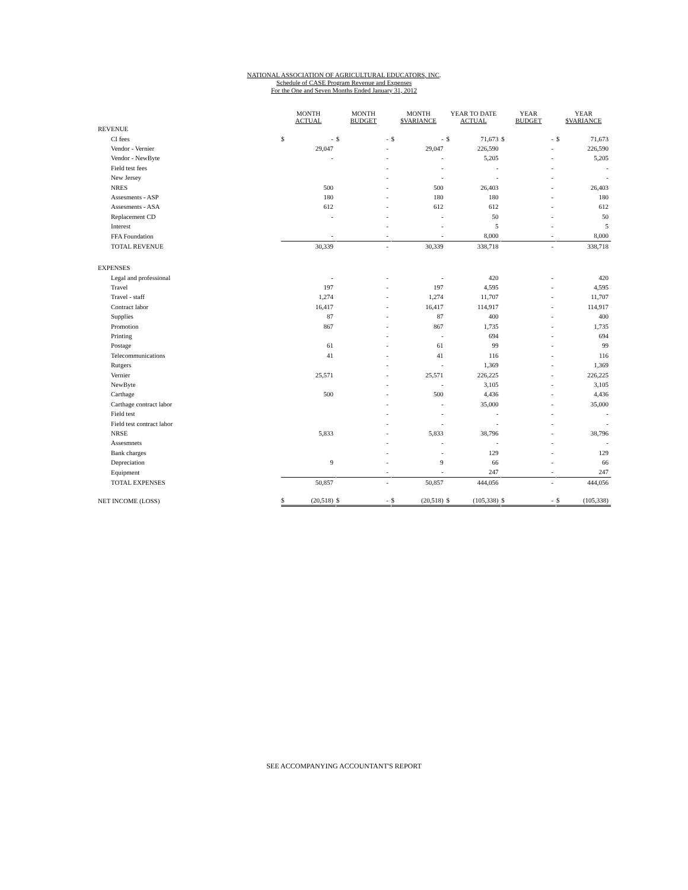NATIONAL ASSOCIATION OF AGRICULTURAL EDUCATORS, INC.
Schedule of CASE Program Revenue and Expenses
For the One and Seven Months Ended January 31, 2012
| | MONTH ACTUAL | | | MONTH BUDGET | | | MONTH $VARIANCE | | | YEAR TO DATE ACTUAL | | | YEAR BUDGET | | | YEAR $VARIANCE | |
| --- | --- | --- | --- | --- | --- | --- | --- | --- | --- | --- | --- | --- | --- | --- | --- | --- | --- |
| REVENUE | | | | | | | | | | | | | | | | | |
| CI fees | $ | - | | $ | - | | $ | - | | $ | 71,673 | | $ | - | | $ | 71,673 |
| Vendor - Vernier | | 29,047 | | | - | | | 29,047 | | | 226,590 | | | - | | | 226,590 |
| Vendor - NewByte | | - | | | - | | | - | | | 5,205 | | | - | | | 5,205 |
| Field test fees | | | | | - | | | - | | | - | | | - | | | - |
| New Jersey | | | | | - | | | - | | | - | | | - | | | - |
| NRES | | 500 | | | - | | | 500 | | | 26,403 | | | - | | | 26,403 |
| Assesments - ASP | | 180 | | | - | | | 180 | | | 180 | | | - | | | 180 |
| Assesments - ASA | | 612 | | | - | | | 612 | | | 612 | | | - | | | 612 |
| Replacement CD | | - | | | - | | | - | | | 50 | | | - | | | 50 |
| Interest | | | | | - | | | - | | | 5 | | | - | | | 5 |
| FFA Foundation | | - | | | - | | | - | | | 8,000 | | | - | | | 8,000 |
| TOTAL REVENUE | | 30,339 | | | - | | | 30,339 | | | 338,718 | | | - | | | 338,718 |
| EXPENSES | | | | | | | | | | | | | | | | | |
| Legal and professional | | - | | | - | | | - | | | 420 | | | - | | | 420 |
| Travel | | 197 | | | - | | | 197 | | | 4,595 | | | - | | | 4,595 |
| Travel - staff | | 1,274 | | | - | | | 1,274 | | | 11,707 | | | - | | | 11,707 |
| Contract labor | | 16,417 | | | - | | | 16,417 | | | 114,917 | | | - | | | 114,917 |
| Supplies | | 87 | | | - | | | 87 | | | 400 | | | - | | | 400 |
| Promotion | | 867 | | | - | | | 867 | | | 1,735 | | | - | | | 1,735 |
| Printing | | | | | - | | | - | | | 694 | | | - | | | 694 |
| Postage | | 61 | | | - | | | 61 | | | 99 | | | - | | | 99 |
| Telecommunications | | 41 | | | - | | | 41 | | | 116 | | | - | | | 116 |
| Rutgers | | | | | - | | | - | | | 1,369 | | | - | | | 1,369 |
| Vernier | | 25,571 | | | - | | | 25,571 | | | 226,225 | | | - | | | 226,225 |
| NewByte | | | | | - | | | - | | | 3,105 | | | - | | | 3,105 |
| Carthage | | 500 | | | - | | | 500 | | | 4,436 | | | - | | | 4,436 |
| Carthage contract labor | | | | | - | | | - | | | 35,000 | | | - | | | 35,000 |
| Field test | | | | | - | | | - | | | - | | | - | | | - |
| Field test contract labor | | | | | - | | | - | | | - | | | - | | | - |
| NRSE | | 5,833 | | | - | | | 5,833 | | | 38,796 | | | - | | | 38,796 |
| Assesmnets | | | | | - | | | - | | | - | | | - | | | - |
| Bank charges | | | | | - | | | - | | | 129 | | | - | | | 129 |
| Depreciation | | 9 | | | - | | | 9 | | | 66 | | | - | | | 66 |
| Equipment | | | | | - | | | - | | | 247 | | | - | | | 247 |
| TOTAL EXPENSES | | 50,857 | | | - | | | 50,857 | | | 444,056 | | | - | | | 444,056 |
| NET INCOME (LOSS) | $ | (20,518) | | $ | - | | $ | (20,518) | | $ | (105,338) | | $ | - | | $ | (105,338) |
SEE ACCOMPANYING ACCOUNTANT'S REPORT